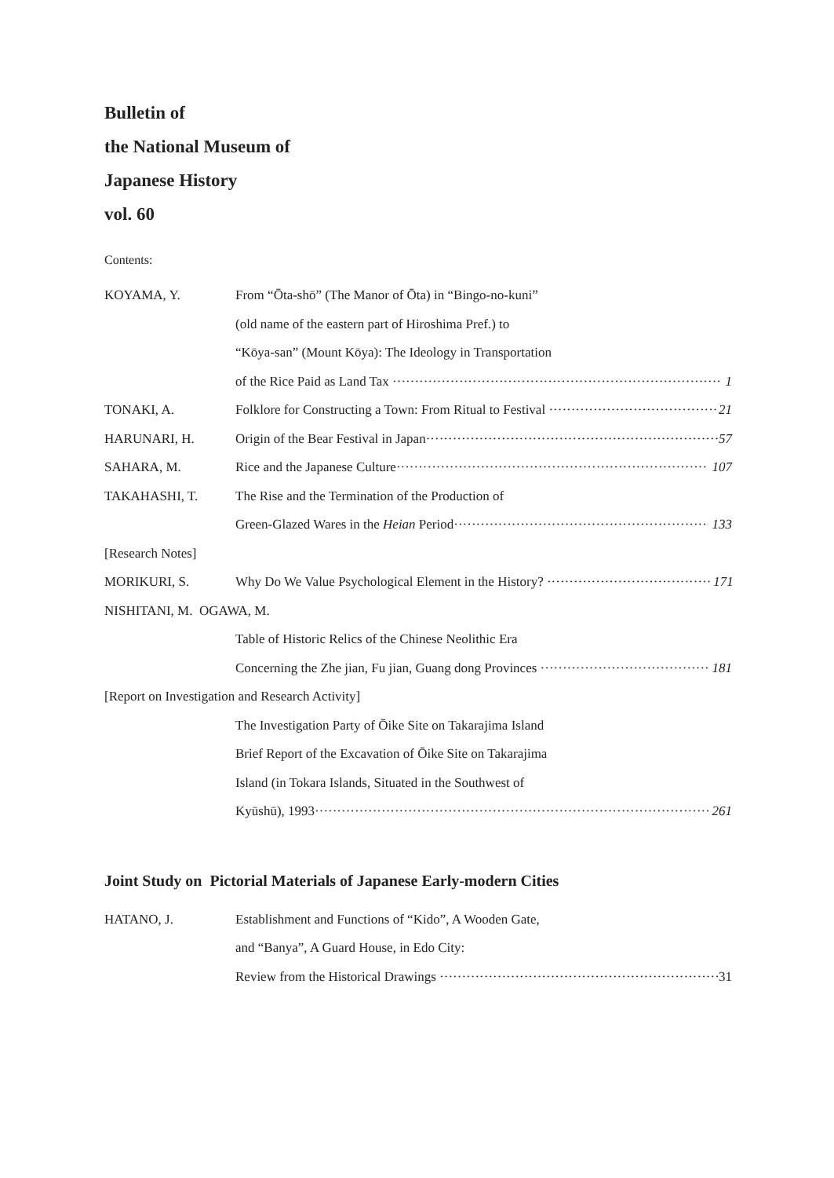Bulletin of
the National Museum of
Japanese History
vol. 60
Contents:
KOYAMA, Y. From “Ōta-shō” (The Manor of Ōta) in “Bingo-no-kuni”
(old name of the eastern part of Hiroshima Pref.) to
“Kōya-san” (Mount Kōya): The Ideology in Transportation
of the Rice Paid as Land Tax 1
TONAKI, A. Folklore for Constructing a Town: From Ritual to Festival 21
HARUNARI, H. Origin of the Bear Festival in Japan 57
SAHARA, M. Rice and the Japanese Culture 107
TAKAHASHI, T. The Rise and the Termination of the Production of
Green-Glazed Wares in the Heian Period 133
[Research Notes]
MORIKURI, S. Why Do We Value Psychological Element in the History? 171
NISHITANI, M. OGAWA, M.
Table of Historic Relics of the Chinese Neolithic Era
Concerning the Zhe jian, Fu jian, Guang dong Provinces 181
[Report on Investigation and Research Activity]
The Investigation Party of Ōike Site on Takarajima Island
Brief Report of the Excavation of Ōike Site on Takarajima
Island (in Tokara Islands, Situated in the Southwest of
Kyūshū), 1993 261
Joint Study on Pictorial Materials of Japanese Early-modern Cities
HATANO, J. Establishment and Functions of “Kido”, A Wooden Gate,
and “Banya”, A Guard House, in Edo City:
Review from the Historical Drawings 31